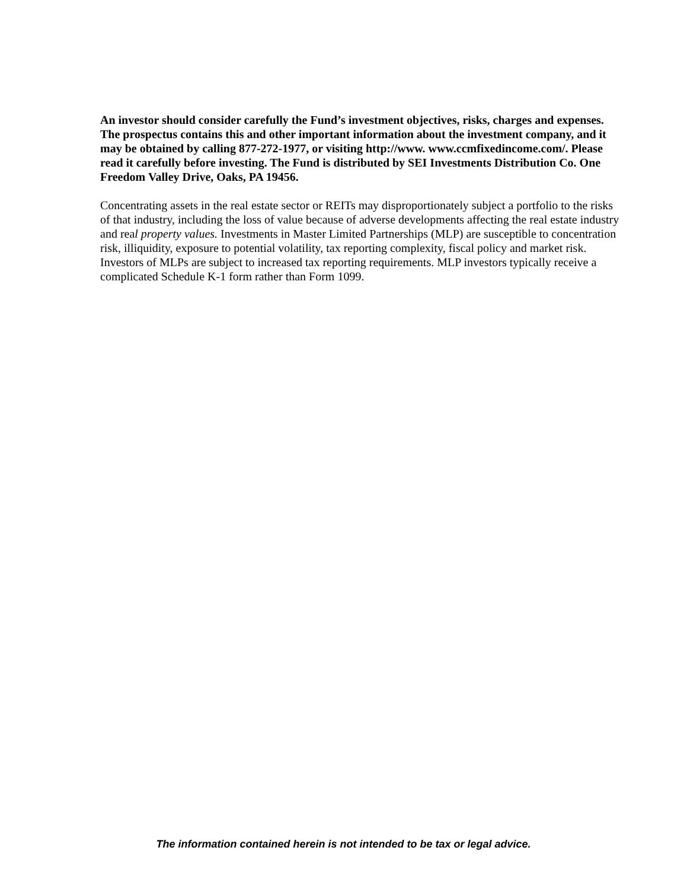An investor should consider carefully the Fund’s investment objectives, risks, charges and expenses. The prospectus contains this and other important information about the investment company, and it may be obtained by calling 877-272-1977, or visiting http://www. www.ccmfixedincome.com/. Please read it carefully before investing. The Fund is distributed by SEI Investments Distribution Co. One Freedom Valley Drive, Oaks, PA 19456.
Concentrating assets in the real estate sector or REITs may disproportionately subject a portfolio to the risks of that industry, including the loss of value because of adverse developments affecting the real estate industry and real property values. Investments in Master Limited Partnerships (MLP) are susceptible to concentration risk, illiquidity, exposure to potential volatility, tax reporting complexity, fiscal policy and market risk. Investors of MLPs are subject to increased tax reporting requirements. MLP investors typically receive a complicated Schedule K-1 form rather than Form 1099.
The information contained herein is not intended to be tax or legal advice.